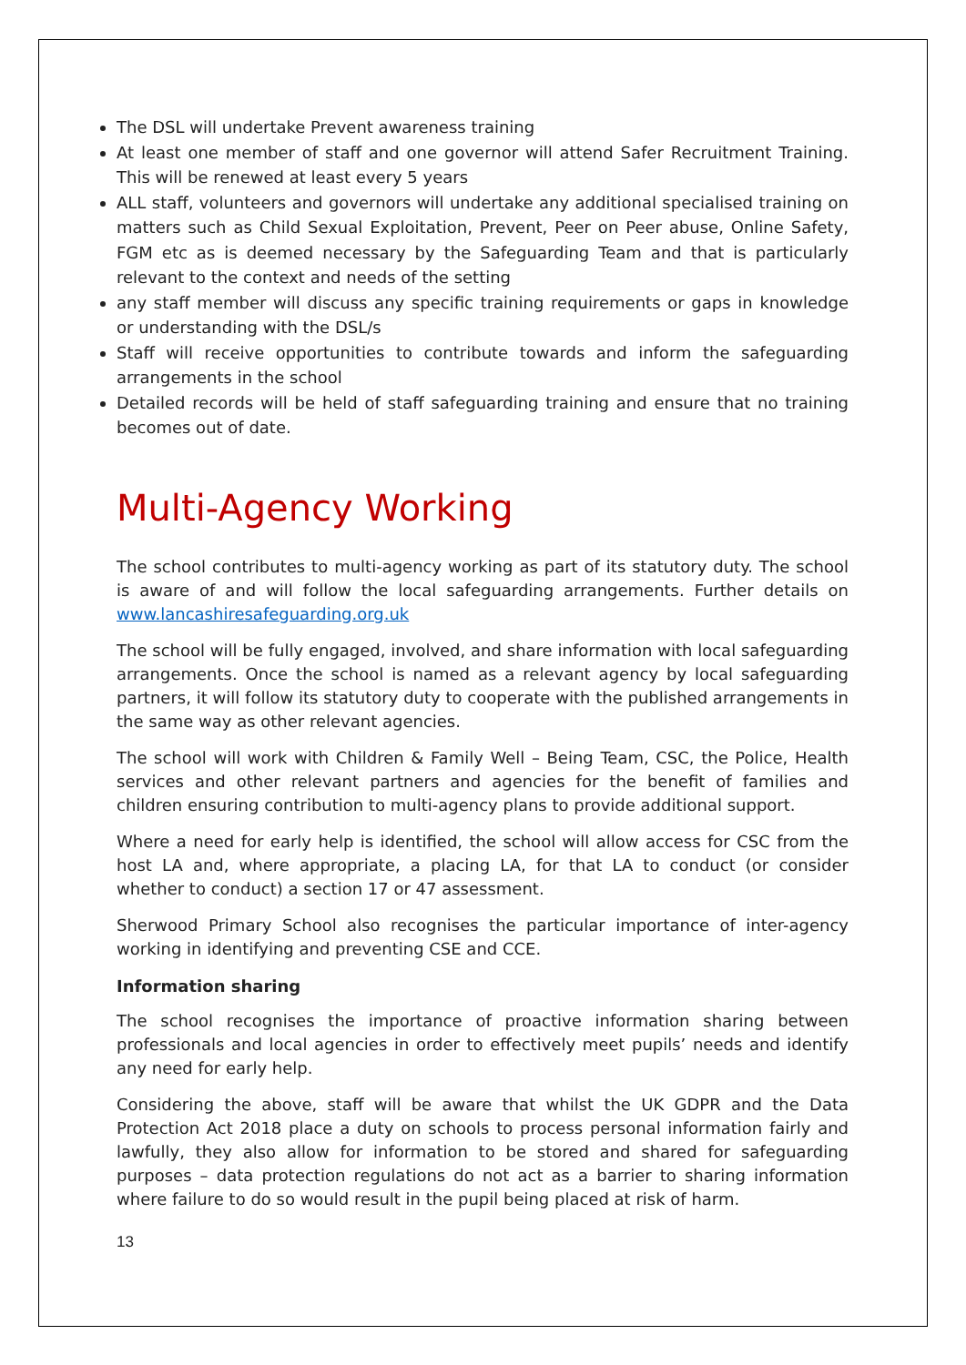The DSL will undertake Prevent awareness training
At least one member of staff and one governor will attend Safer Recruitment Training. This will be renewed at least every 5 years
ALL staff, volunteers and governors will undertake any additional specialised training on matters such as Child Sexual Exploitation, Prevent, Peer on Peer abuse, Online Safety, FGM etc as is deemed necessary by the Safeguarding Team and that is particularly relevant to the context and needs of the setting
any staff member will discuss any specific training requirements or gaps in knowledge or understanding with the DSL/s
Staff will receive opportunities to contribute towards and inform the safeguarding arrangements in the school
Detailed records will be held of staff safeguarding training and ensure that no training becomes out of date.
Multi-Agency Working
The school contributes to multi-agency working as part of its statutory duty. The school is aware of and will follow the local safeguarding arrangements. Further details on www.lancashiresafeguarding.org.uk
The school will be fully engaged, involved, and share information with local safeguarding arrangements. Once the school is named as a relevant agency by local safeguarding partners, it will follow its statutory duty to cooperate with the published arrangements in the same way as other relevant agencies.
The school will work with Children & Family Well – Being Team, CSC, the Police, Health services and other relevant partners and agencies for the benefit of families and children ensuring contribution to multi-agency plans to provide additional support.
Where a need for early help is identified, the school will allow access for CSC from the host LA and, where appropriate, a placing LA, for that LA to conduct (or consider whether to conduct) a section 17 or 47 assessment.
Sherwood Primary School also recognises the particular importance of inter-agency working in identifying and preventing CSE and CCE.
Information sharing
The school recognises the importance of proactive information sharing between professionals and local agencies in order to effectively meet pupils’ needs and identify any need for early help.
Considering the above, staff will be aware that whilst the UK GDPR and the Data Protection Act 2018 place a duty on schools to process personal information fairly and lawfully, they also allow for information to be stored and shared for safeguarding purposes – data protection regulations do not act as a barrier to sharing information where failure to do so would result in the pupil being placed at risk of harm.
13